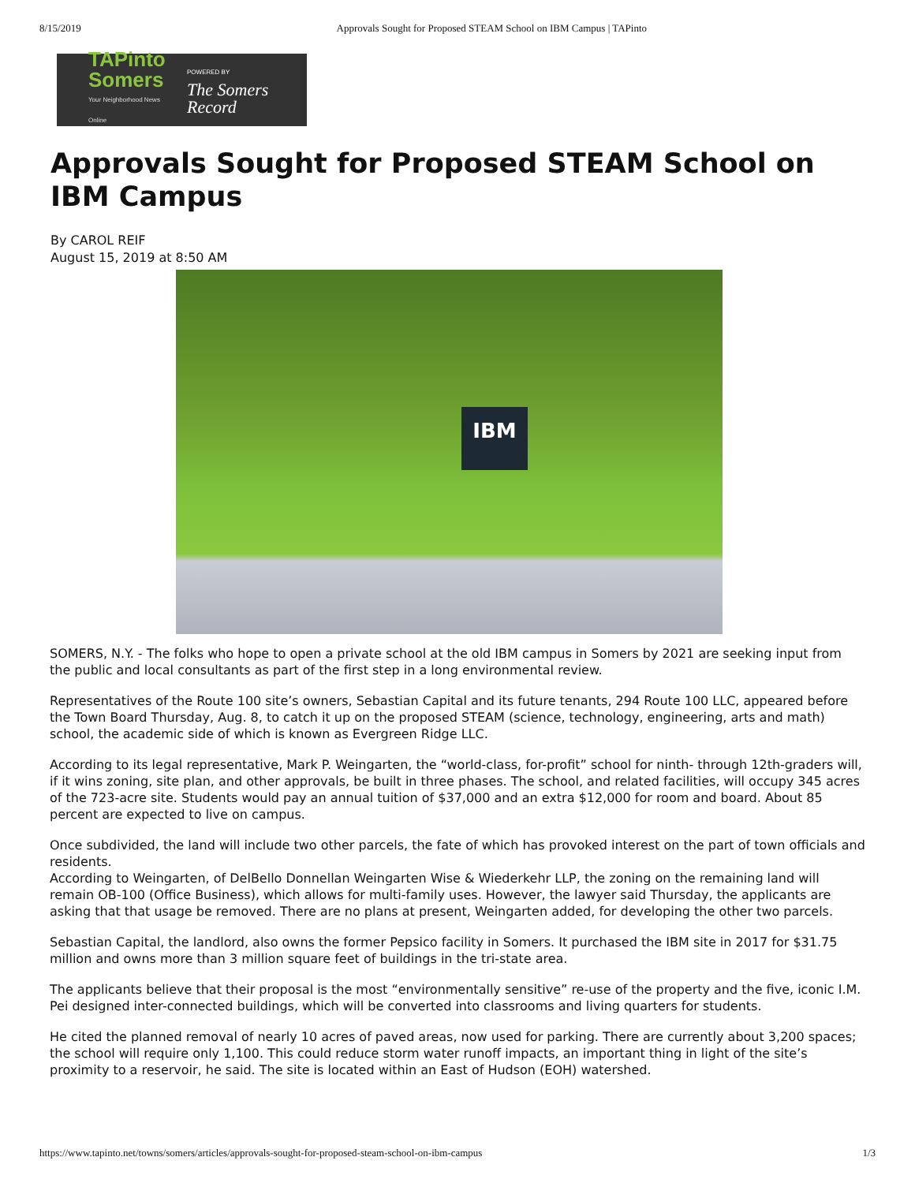8/15/2019 Approvals Sought for Proposed STEAM School on IBM Campus | TAPinto
TAPinto
Somers
Your Neighborhood News Online
POWERED BY
The Somers Record
Approvals Sought for Proposed STEAM School on IBM Campus
By CAROL REIF
August 15, 2019 at 8:50 AM
IBM
SOMERS, N.Y. - The folks who hope to open a private school at the old IBM campus in Somers by 2021 are seeking input from the public and local consultants as part of the first step in a long environmental review.
Representatives of the Route 100 site’s owners, Sebastian Capital and its future tenants, 294 Route 100 LLC, appeared before the Town Board Thursday, Aug. 8, to catch it up on the proposed STEAM (science, technology, engineering, arts and math) school, the academic side of which is known as Evergreen Ridge LLC.
According to its legal representative, Mark P. Weingarten, the “world-class, for-profit” school for ninth- through 12th-graders will, if it wins zoning, site plan, and other approvals, be built in three phases. The school, and related facilities, will occupy 345 acres of the 723-acre site. Students would pay an annual tuition of $37,000 and an extra $12,000 for room and board. About 85 percent are expected to live on campus.
Once subdivided, the land will include two other parcels, the fate of which has provoked interest on the part of town officials and residents.
According to Weingarten, of DelBello Donnellan Weingarten Wise & Wiederkehr LLP, the zoning on the remaining land will remain OB-100 (Office Business), which allows for multi-family uses. However, the lawyer said Thursday, the applicants are asking that that usage be removed. There are no plans at present, Weingarten added, for developing the other two parcels.
Sebastian Capital, the landlord, also owns the former Pepsico facility in Somers. It purchased the IBM site in 2017 for $31.75 million and owns more than 3 million square feet of buildings in the tri-state area.
The applicants believe that their proposal is the most “environmentally sensitive” re-use of the property and the five, iconic I.M. Pei designed inter-connected buildings, which will be converted into classrooms and living quarters for students.
He cited the planned removal of nearly 10 acres of paved areas, now used for parking. There are currently about 3,200 spaces; the school will require only 1,100. This could reduce storm water runoff impacts, an important thing in light of the site’s proximity to a reservoir, he said. The site is located within an East of Hudson (EOH) watershed.
https://www.tapinto.net/towns/somers/articles/approvals-sought-for-proposed-steam-school-on-ibm-campus 1/3